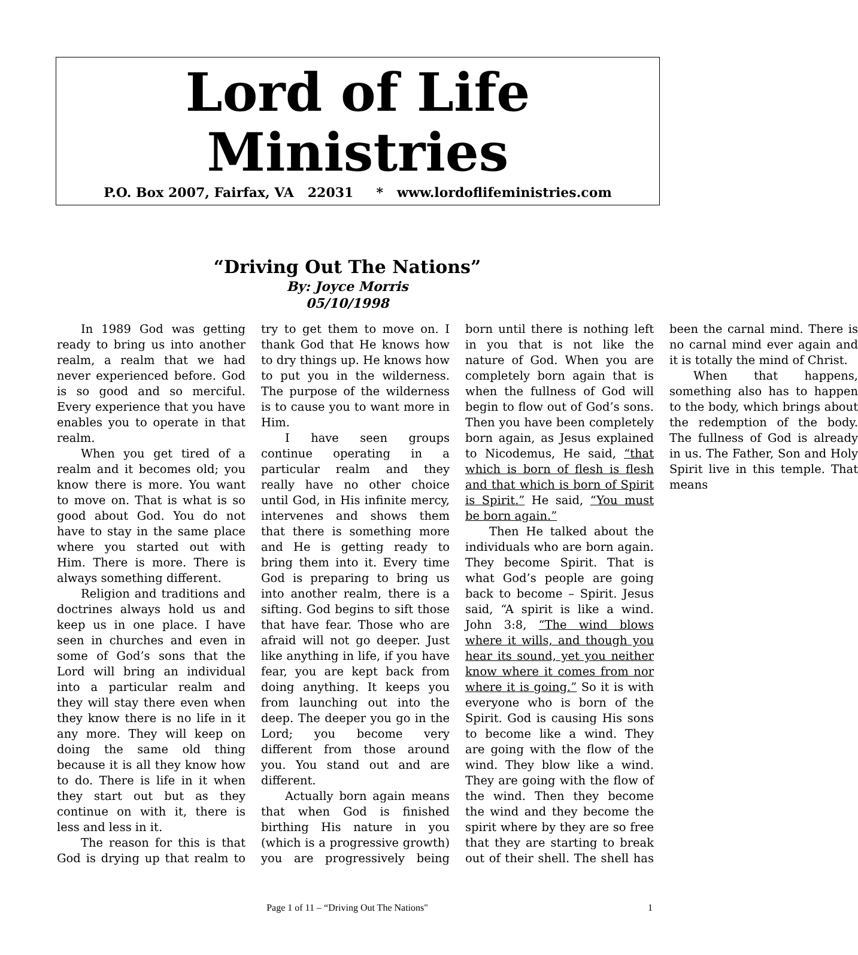Lord of Life Ministries
P.O. Box 2007, Fairfax, VA 22031 * www.lordoflifeministries.com
“Driving Out The Nations”
By: Joyce Morris
05/10/1998
In 1989 God was getting ready to bring us into another realm, a realm that we had never experienced before. God is so good and so merciful. Every experience that you have enables you to operate in that realm.
When you get tired of a realm and it becomes old; you know there is more. You want to move on. That is what is so good about God. You do not have to stay in the same place where you started out with Him. There is more. There is always something different.
Religion and traditions and doctrines always hold us and keep us in one place. I have seen in churches and even in some of God’s sons that the Lord will bring an individual into a particular realm and they will stay there even when they know there is no life in it any more. They will keep on doing the same old thing because it is all they know how to do. There is life in it when they start out but as they continue on with it, there is less and less in it.
The reason for this is that God is drying up that realm to try to get them to move on. I thank God that He knows how to dry things up. He knows how to put you in the wilderness. The purpose of the wilderness is to cause you to want more in Him.
I have seen groups continue operating in a particular realm and they really have no other choice until God, in His infinite mercy, intervenes and shows them that there is something more and He is getting ready to bring them into it. Every time God is preparing to bring us into another realm, there is a sifting. God begins to sift those that have fear. Those who are afraid will not go deeper. Just like anything in life, if you have fear, you are kept back from doing anything. It keeps you from launching out into the deep. The deeper you go in the Lord; you become very different from those around you. You stand out and are different.
Actually born again means that when God is finished birthing His nature in you (which is a progressive growth) you are progressively being born until there is nothing left in you that is not like the nature of God. When you are completely born again that is when the fullness of God will begin to flow out of God’s sons. Then you have been completely born again, as Jesus explained to Nicodemus, He said, “that which is born of flesh is flesh and that which is born of Spirit is Spirit.” He said, “You must be born again.”
Then He talked about the individuals who are born again. They become Spirit. That is what God’s people are going back to become – Spirit. Jesus said, “A spirit is like a wind. John 3:8, “The wind blows where it wills, and though you hear its sound, yet you neither know where it comes from nor where it is going.” So it is with everyone who is born of the Spirit. God is causing His sons to become like a wind. They are going with the flow of the wind. They blow like a wind. They are going with the flow of the wind. Then they become the wind and they become the spirit where by they are so free that they are starting to break out of their shell. The shell has been the carnal mind. There is no carnal mind ever again and it is totally the mind of Christ.
When that happens, something also has to happen to the body, which brings about the redemption of the body. The fullness of God is already in us. The Father, Son and Holy Spirit live in this temple. That means
Page 1 of 11 – “Driving Out The Nations" 1